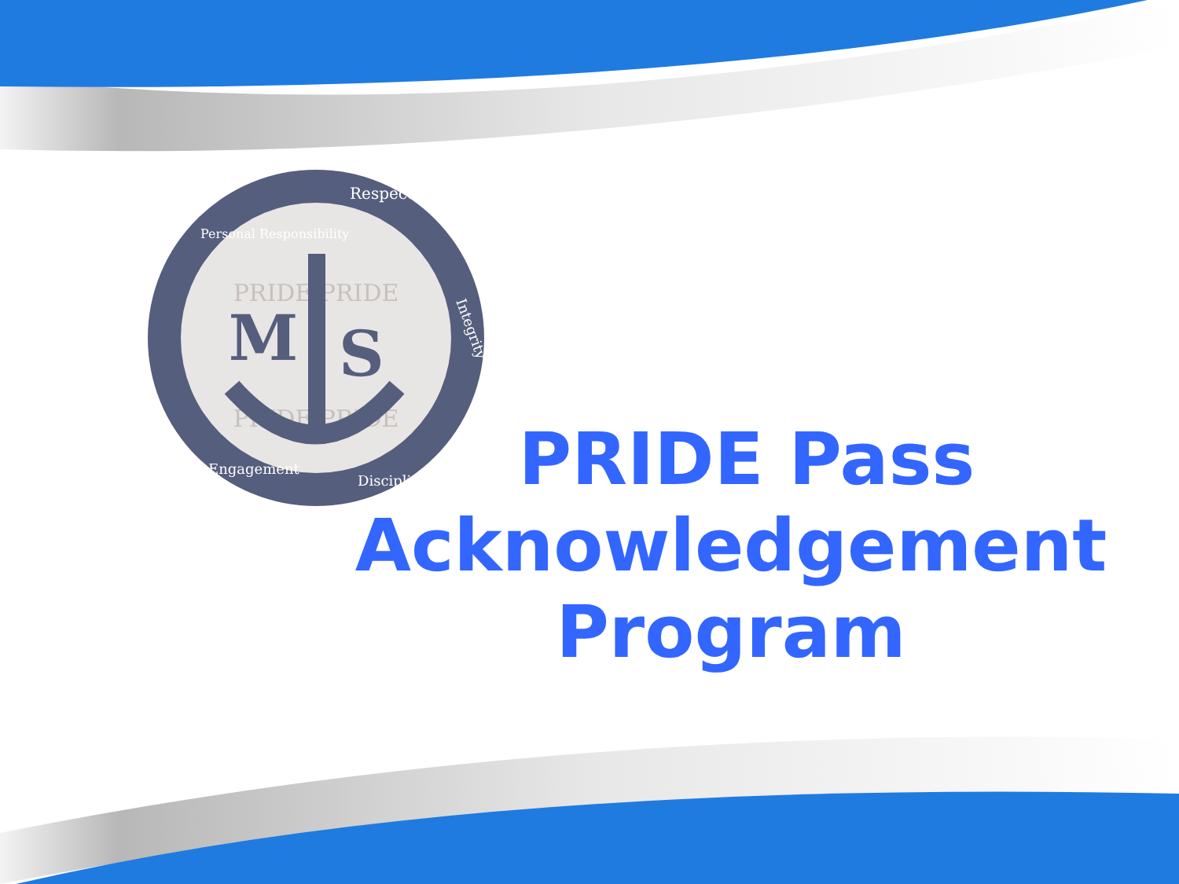PRIDE PRIDE
PRIDE PRIDE
M
S
Respect
Personal Responsibility
Engagement
Disciplined
Integrity
PRIDE Pass
Acknowledgement
Program